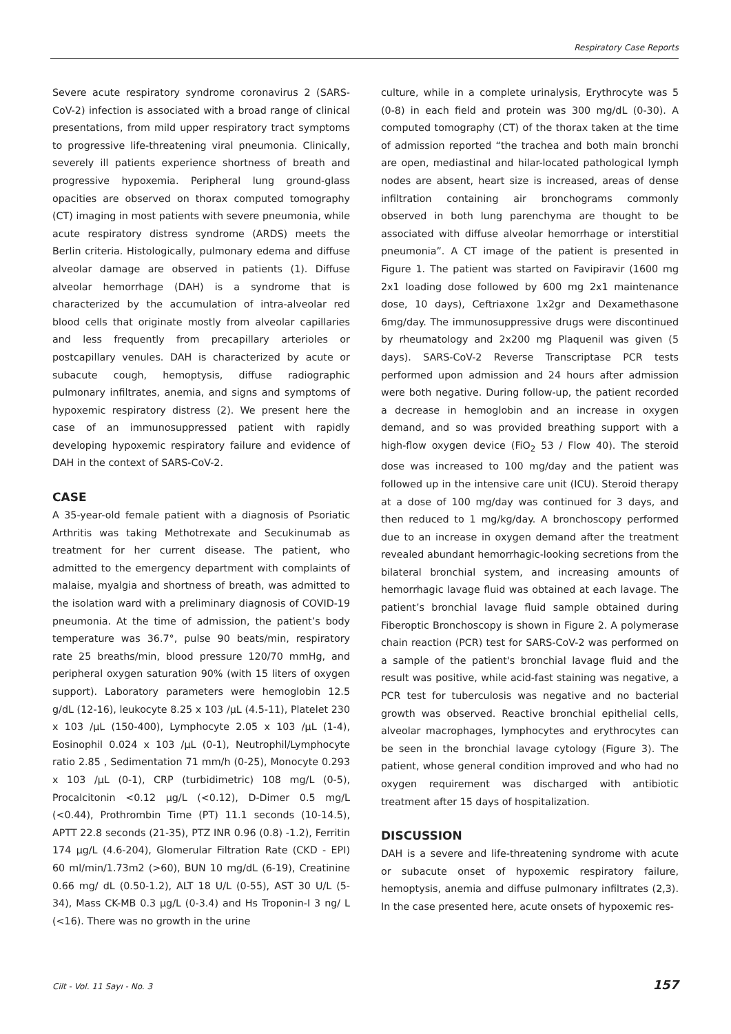Respiratory Case Reports
Severe acute respiratory syndrome coronavirus 2 (SARS-CoV-2) infection is associated with a broad range of clinical presentations, from mild upper respiratory tract symptoms to progressive life-threatening viral pneumonia. Clinically, severely ill patients experience shortness of breath and progressive hypoxemia. Peripheral lung ground-glass opacities are observed on thorax computed tomography (CT) imaging in most patients with severe pneumonia, while acute respiratory distress syndrome (ARDS) meets the Berlin criteria. Histologically, pulmonary edema and diffuse alveolar damage are observed in patients (1). Diffuse alveolar hemorrhage (DAH) is a syndrome that is characterized by the accumulation of intra-alveolar red blood cells that originate mostly from alveolar capillaries and less frequently from precapillary arterioles or postcapillary venules. DAH is characterized by acute or subacute cough, hemoptysis, diffuse radiographic pulmonary infiltrates, anemia, and signs and symptoms of hypoxemic respiratory distress (2). We present here the case of an immunosuppressed patient with rapidly developing hypoxemic respiratory failure and evidence of DAH in the context of SARS-CoV-2.
CASE
A 35-year-old female patient with a diagnosis of Psoriatic Arthritis was taking Methotrexate and Secukinumab as treatment for her current disease. The patient, who admitted to the emergency department with complaints of malaise, myalgia and shortness of breath, was admitted to the isolation ward with a preliminary diagnosis of COVID-19 pneumonia. At the time of admission, the patient’s body temperature was 36.7°, pulse 90 beats/min, respiratory rate 25 breaths/min, blood pressure 120/70 mmHg, and peripheral oxygen saturation 90% (with 15 liters of oxygen support). Laboratory parameters were hemoglobin 12.5 g/dL (12-16), leukocyte 8.25 x 103 /μL (4.5-11), Platelet 230 x 103 /μL (150-400), Lymphocyte 2.05 x 103 /μL (1-4), Eosinophil 0.024 x 103 /μL (0-1), Neutrophil/Lymphocyte ratio 2.85 , Sedimentation 71 mm/h (0-25), Monocyte 0.293 x 103 /μL (0-1), CRP (turbidimetric) 108 mg/L (0-5), Procalcitonin <0.12 μg/L (<0.12), D-Dimer 0.5 mg/L (<0.44), Prothrombin Time (PT) 11.1 seconds (10-14.5), APTT 22.8 seconds (21-35), PTZ INR 0.96 (0.8) -1.2), Ferritin 174 μg/L (4.6-204), Glomerular Filtration Rate (CKD - EPI) 60 ml/min/1.73m2 (>60), BUN 10 mg/dL (6-19), Creatinine 0.66 mg/ dL (0.50-1.2), ALT 18 U/L (0-55), AST 30 U/L (5-34), Mass CK-MB 0.3 μg/L (0-3.4) and Hs Troponin-I 3 ng/ L (<16). There was no growth in the urine
culture, while in a complete urinalysis, Erythrocyte was 5 (0-8) in each field and protein was 300 mg/dL (0-30). A computed tomography (CT) of the thorax taken at the time of admission reported “the trachea and both main bronchi are open, mediastinal and hilar-located pathological lymph nodes are absent, heart size is increased, areas of dense infiltration containing air bronchograms commonly observed in both lung parenchyma are thought to be associated with diffuse alveolar hemorrhage or interstitial pneumonia”. A CT image of the patient is presented in Figure 1. The patient was started on Favipiravir (1600 mg 2x1 loading dose followed by 600 mg 2x1 maintenance dose, 10 days), Ceftriaxone 1x2gr and Dexamethasone 6mg/day. The immunosuppressive drugs were discontinued by rheumatology and 2x200 mg Plaquenil was given (5 days). SARS-CoV-2 Reverse Transcriptase PCR tests performed upon admission and 24 hours after admission were both negative. During follow-up, the patient recorded a decrease in hemoglobin and an increase in oxygen demand, and so was provided breathing support with a high-flow oxygen device (FiO<sub>2</sub> 53 / Flow 40). The steroid dose was increased to 100 mg/day and the patient was followed up in the intensive care unit (ICU). Steroid therapy at a dose of 100 mg/day was continued for 3 days, and then reduced to 1 mg/kg/day. A bronchoscopy performed due to an increase in oxygen demand after the treatment revealed abundant hemorrhagic-looking secretions from the bilateral bronchial system, and increasing amounts of hemorrhagic lavage fluid was obtained at each lavage. The patient’s bronchial lavage fluid sample obtained during Fiberoptic Bronchoscopy is shown in Figure 2. A polymerase chain reaction (PCR) test for SARS-CoV-2 was performed on a sample of the patient's bronchial lavage fluid and the result was positive, while acid-fast staining was negative, a PCR test for tuberculosis was negative and no bacterial growth was observed. Reactive bronchial epithelial cells, alveolar macrophages, lymphocytes and erythrocytes can be seen in the bronchial lavage cytology (Figure 3). The patient, whose general condition improved and who had no oxygen requirement was discharged with antibiotic treatment after 15 days of hospitalization.
DISCUSSION
DAH is a severe and life-threatening syndrome with acute or subacute onset of hypoxemic respiratory failure, hemoptysis, anemia and diffuse pulmonary infiltrates (2,3). In the case presented here, acute onsets of hypoxemic res-
Cilt - Vol. 11 Sayı - No. 3 157